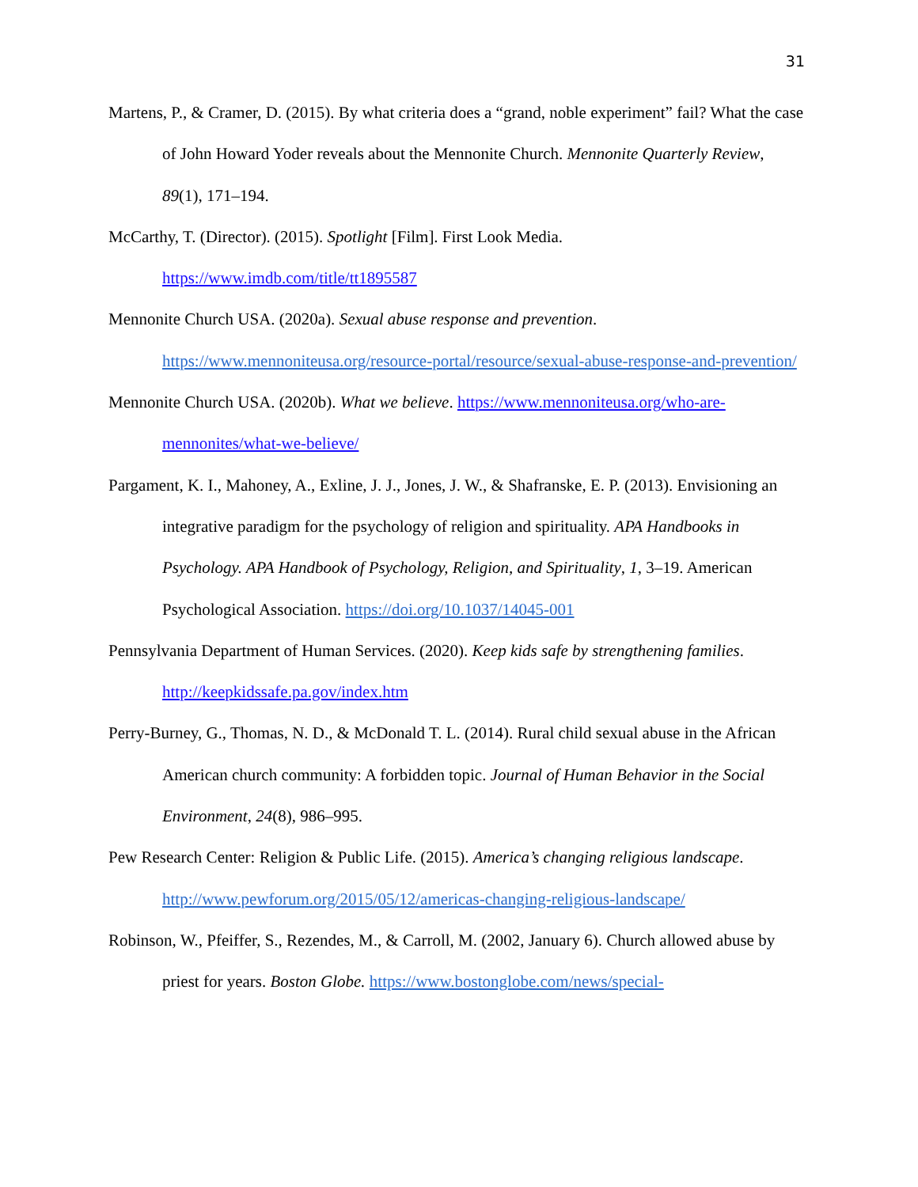31
Martens, P., & Cramer, D. (2015). By what criteria does a “grand, noble experiment” fail? What the case of John Howard Yoder reveals about the Mennonite Church. Mennonite Quarterly Review, 89(1), 171–194.
McCarthy, T. (Director). (2015). Spotlight [Film]. First Look Media.
https://www.imdb.com/title/tt1895587
Mennonite Church USA. (2020a). Sexual abuse response and prevention.
https://www.mennoniteusa.org/resource-portal/resource/sexual-abuse-response-and-prevention/
Mennonite Church USA. (2020b). What we believe. https://www.mennoniteusa.org/who-are-mennonites/what-we-believe/
Pargament, K. I., Mahoney, A., Exline, J. J., Jones, J. W., & Shafranske, E. P. (2013). Envisioning an integrative paradigm for the psychology of religion and spirituality. APA Handbooks in Psychology. APA Handbook of Psychology, Religion, and Spirituality, 1, 3–19. American Psychological Association. https://doi.org/10.1037/14045-001
Pennsylvania Department of Human Services. (2020). Keep kids safe by strengthening families.
http://keepkidssafe.pa.gov/index.htm
Perry-Burney, G., Thomas, N. D., & McDonald T. L. (2014). Rural child sexual abuse in the African American church community: A forbidden topic. Journal of Human Behavior in the Social Environment, 24(8), 986–995.
Pew Research Center: Religion & Public Life. (2015). America’s changing religious landscape.
http://www.pewforum.org/2015/05/12/americas-changing-religious-landscape/
Robinson, W., Pfeiffer, S., Rezendes, M., & Carroll, M. (2002, January 6). Church allowed abuse by priest for years. Boston Globe. https://www.bostonglobe.com/news/special-